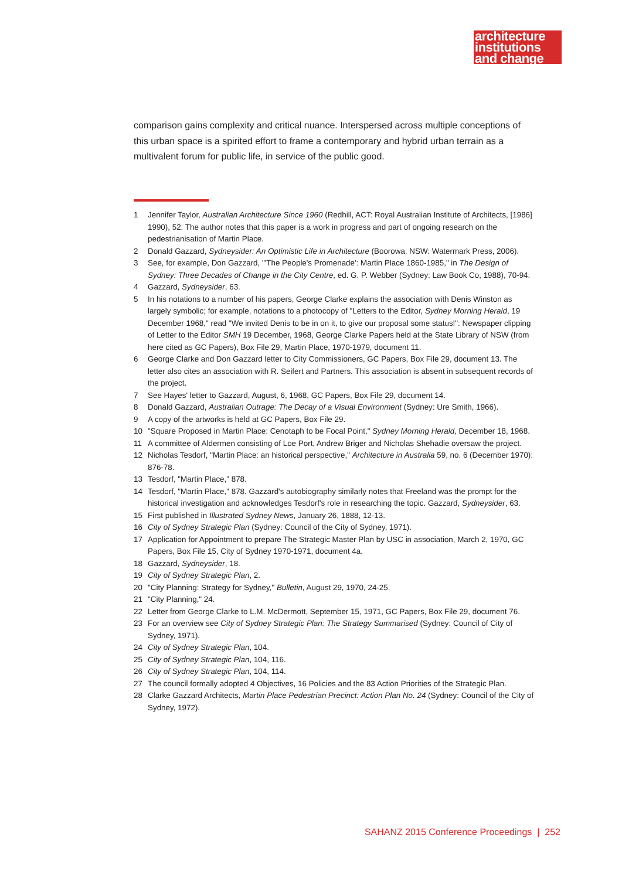architecture
institutions
and change
comparison gains complexity and critical nuance. Interspersed across multiple conceptions of this urban space is a spirited effort to frame a contemporary and hybrid urban terrain as a multivalent forum for public life, in service of the public good.
1 Jennifer Taylor, Australian Architecture Since 1960 (Redhill, ACT: Royal Australian Institute of Architects, [1986] 1990), 52. The author notes that this paper is a work in progress and part of ongoing research on the pedestrianisation of Martin Place.
2 Donald Gazzard, Sydneysider: An Optimistic Life in Architecture (Boorowa, NSW: Watermark Press, 2006).
3 See, for example, Don Gazzard, "'The People's Promenade': Martin Place 1860-1985," in The Design of Sydney: Three Decades of Change in the City Centre, ed. G. P. Webber (Sydney: Law Book Co, 1988), 70-94.
4 Gazzard, Sydneysider, 63.
5 In his notations to a number of his papers, George Clarke explains the association with Denis Winston as largely symbolic; for example, notations to a photocopy of "Letters to the Editor, Sydney Morning Herald, 19 December 1968," read "We invited Denis to be in on it, to give our proposal some status!": Newspaper clipping of Letter to the Editor SMH 19 December, 1968, George Clarke Papers held at the State Library of NSW (from here cited as GC Papers), Box File 29, Martin Place, 1970-1979, document 11.
6 George Clarke and Don Gazzard letter to City Commissioners, GC Papers, Box File 29, document 13. The letter also cites an association with R. Seifert and Partners. This association is absent in subsequent records of the project.
7 See Hayes' letter to Gazzard, August, 6, 1968, GC Papers, Box File 29, document 14.
8 Donald Gazzard, Australian Outrage: The Decay of a Visual Environment (Sydney: Ure Smith, 1966).
9 A copy of the artworks is held at GC Papers, Box File 29.
10 "Square Proposed in Martin Place: Cenotaph to be Focal Point," Sydney Morning Herald, December 18, 1968.
11 A committee of Aldermen consisting of Loe Port, Andrew Briger and Nicholas Shehadie oversaw the project.
12 Nicholas Tesdorf, "Martin Place: an historical perspective," Architecture in Australia 59, no. 6 (December 1970): 876-78.
13 Tesdorf, "Martin Place," 878.
14 Tesdorf, "Martin Place," 878. Gazzard's autobiography similarly notes that Freeland was the prompt for the historical investigation and acknowledges Tesdorf's role in researching the topic. Gazzard, Sydneysider, 63.
15 First published in Illustrated Sydney News, January 26, 1888, 12-13.
16 City of Sydney Strategic Plan (Sydney: Council of the City of Sydney, 1971).
17 Application for Appointment to prepare The Strategic Master Plan by USC in association, March 2, 1970, GC Papers, Box File 15, City of Sydney 1970-1971, document 4a.
18 Gazzard, Sydneysider, 18.
19 City of Sydney Strategic Plan, 2.
20 "City Planning: Strategy for Sydney," Bulletin, August 29, 1970, 24-25.
21 "City Planning," 24.
22 Letter from George Clarke to L.M. McDermott, September 15, 1971, GC Papers, Box File 29, document 76.
23 For an overview see City of Sydney Strategic Plan: The Strategy Summarised (Sydney: Council of City of Sydney, 1971).
24 City of Sydney Strategic Plan, 104.
25 City of Sydney Strategic Plan, 104, 116.
26 City of Sydney Strategic Plan, 104, 114.
27 The council formally adopted 4 Objectives, 16 Policies and the 83 Action Priorities of the Strategic Plan.
28 Clarke Gazzard Architects, Martin Place Pedestrian Precinct: Action Plan No. 24 (Sydney: Council of the City of Sydney, 1972).
SAHANZ 2015 Conference Proceedings | 252